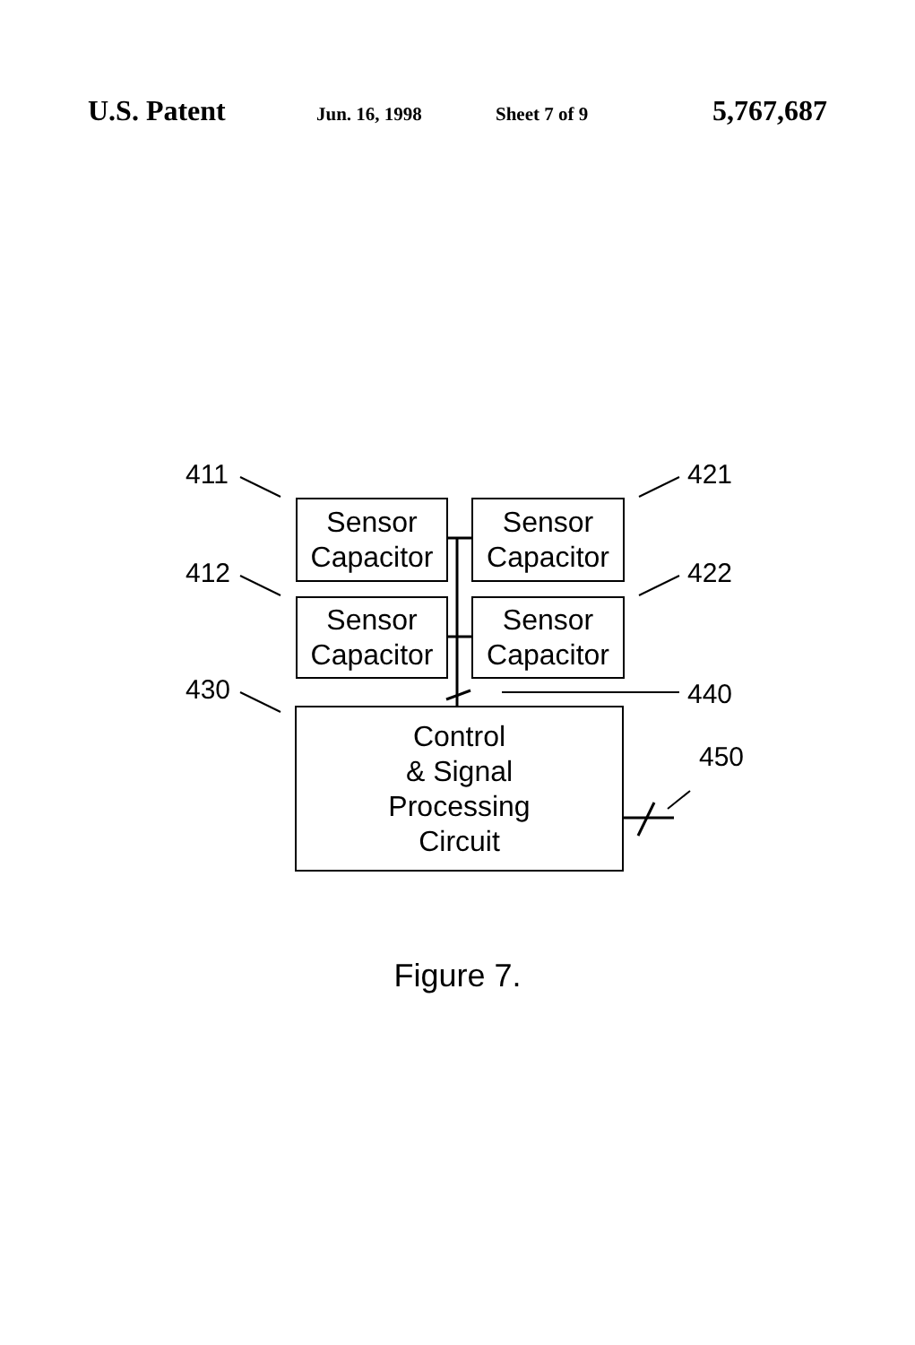U.S. Patent Jun. 16, 1998 Sheet 7 of 9 5,767,687
411
412
430
421
422
440
450
Sensor
Capacitor
Sensor
Capacitor
Sensor
Capacitor
Sensor
Capacitor
Control
& Signal
Processing
Circuit
Figure 7.